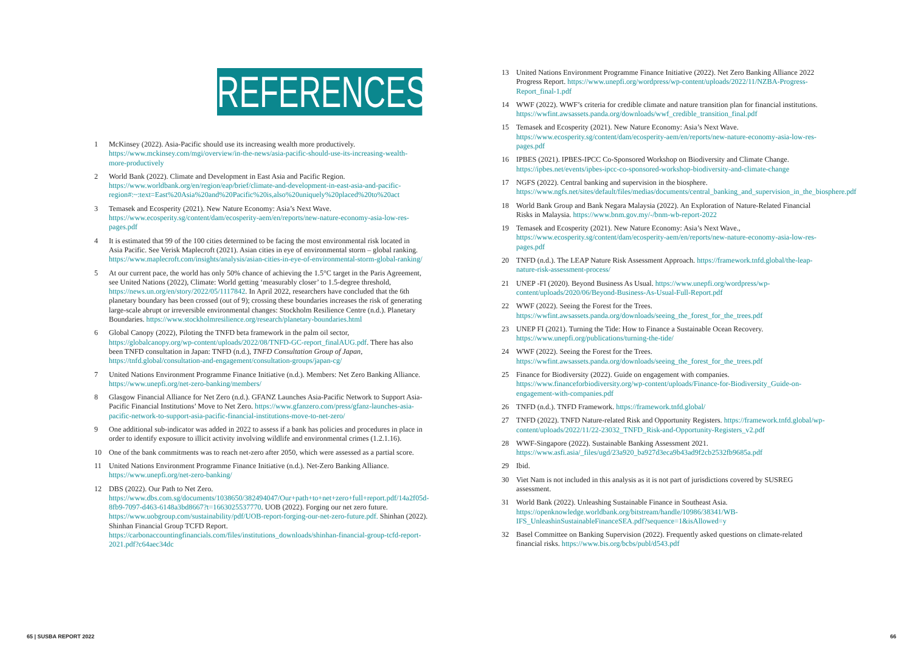REFERENCES
1 McKinsey (2022). Asia-Pacific should use its increasing wealth more productively. https://www.mckinsey.com/mgi/overview/in-the-news/asia-pacific-should-use-its-increasing-wealth-more-productively
2 World Bank (2022). Climate and Development in East Asia and Pacific Region. https://www.worldbank.org/en/region/eap/brief/climate-and-development-in-east-asia-and-pacific-region#:~:text=East%20Asia%20and%20Pacific%20is,also%20uniquely%20placed%20to%20act
3 Temasek and Ecosperity (2021). New Nature Economy: Asia’s Next Wave. https://www.ecosperity.sg/content/dam/ecosperity-aem/en/reports/new-nature-economy-asia-low-res-pages.pdf
4 It is estimated that 99 of the 100 cities determined to be facing the most environmental risk located in Asia Pacific. See Verisk Maplecroft (2021). Asian cities in eye of environmental storm – global ranking. https://www.maplecroft.com/insights/analysis/asian-cities-in-eye-of-environmental-storm-global-ranking/
5 At our current pace, the world has only 50% chance of achieving the 1.5°C target in the Paris Agreement, see United Nations (2022), Climate: World getting ‘measurably closer’ to 1.5-degree threshold, https://news.un.org/en/story/2022/05/1117842. In April 2022, researchers have concluded that the 6th planetary boundary has been crossed (out of 9); crossing these boundaries increases the risk of generating large-scale abrupt or irreversible environmental changes: Stockholm Resilience Centre (n.d.). Planetary Boundaries. https://www.stockholmresilience.org/research/planetary-boundaries.html
6 Global Canopy (2022), Piloting the TNFD beta framework in the palm oil sector, https://globalcanopy.org/wp-content/uploads/2022/08/TNFD-GC-report_finalAUG.pdf. There has also been TNFD consultation in Japan: TNFD (n.d.), TNFD Consultation Group of Japan, https://tnfd.global/consultation-and-engagement/consultation-groups/japan-cg/
7 United Nations Environment Programme Finance Initiative (n.d.). Members: Net Zero Banking Alliance. https://www.unepfi.org/net-zero-banking/members/
8 Glasgow Financial Alliance for Net Zero (n.d.). GFANZ Launches Asia-Pacific Network to Support Asia-Pacific Financial Institutions’ Move to Net Zero. https://www.gfanzero.com/press/gfanz-launches-asia-pacific-network-to-support-asia-pacific-financial-institutions-move-to-net-zero/
9 One additional sub-indicator was added in 2022 to assess if a bank has policies and procedures in place in order to identify exposure to illicit activity involving wildlife and environmental crimes (1.2.1.16).
10 One of the bank commitments was to reach net-zero after 2050, which were assessed as a partial score.
11 United Nations Environment Programme Finance Initiative (n.d.). Net-Zero Banking Alliance. https://www.unepfi.org/net-zero-banking/
12 DBS (2022). Our Path to Net Zero. https://www.dbs.com.sg/documents/1038650/382494047/Our+path+to+net+zero+full+report.pdf/14a2f05d-8fb9-7097-d463-6148a3bd8667?t=1663025537770. UOB (2022). Forging our net zero future. https://www.uobgroup.com/sustainability/pdf/UOB-report-forging-our-net-zero-future.pdf. Shinhan (2022). Shinhan Financial Group TCFD Report. https://carbonaccountingfinancials.com/files/institutions_downloads/shinhan-financial-group-tcfd-report-2021.pdf?c64aec34dc
13 United Nations Environment Programme Finance Initiative (2022). Net Zero Banking Alliance 2022 Progress Report. https://www.unepfi.org/wordpress/wp-content/uploads/2022/11/NZBA-Progress-Report_final-1.pdf
14 WWF (2022). WWF’s criteria for credible climate and nature transition plan for financial institutions. https://wwfint.awsassets.panda.org/downloads/wwf_credible_transition_final.pdf
15 Temasek and Ecosperity (2021). New Nature Economy: Asia’s Next Wave. https://www.ecosperity.sg/content/dam/ecosperity-aem/en/reports/new-nature-economy-asia-low-res-pages.pdf
16 IPBES (2021). IPBES-IPCC Co-Sponsored Workshop on Biodiversity and Climate Change. https://ipbes.net/events/ipbes-ipcc-co-sponsored-workshop-biodiversity-and-climate-change
17 NGFS (2022). Central banking and supervision in the biosphere. https://www.ngfs.net/sites/default/files/medias/documents/central_banking_and_supervision_in_the_biosphere.pdf
18 World Bank Group and Bank Negara Malaysia (2022). An Exploration of Nature-Related Financial Risks in Malaysia. https://www.bnm.gov.my/-/bnm-wb-report-2022
19 Temasek and Ecosperity (2021). New Nature Economy: Asia’s Next Wave., https://www.ecosperity.sg/content/dam/ecosperity-aem/en/reports/new-nature-economy-asia-low-res-pages.pdf
20 TNFD (n.d.). The LEAP Nature Risk Assessment Approach. https://framework.tnfd.global/the-leap-nature-risk-assessment-process/
21 UNEP -FI (2020). Beyond Business As Usual. https://www.unepfi.org/wordpress/wp-content/uploads/2020/06/Beyond-Business-As-Usual-Full-Report.pdf
22 WWF (2022). Seeing the Forest for the Trees. https://wwfint.awsassets.panda.org/downloads/seeing_the_forest_for_the_trees.pdf
23 UNEP FI (2021). Turning the Tide: How to Finance a Sustainable Ocean Recovery. https://www.unepfi.org/publications/turning-the-tide/
24 WWF (2022). Seeing the Forest for the Trees. https://wwfint.awsassets.panda.org/downloads/seeing_the_forest_for_the_trees.pdf
25 Finance for Biodiversity (2022). Guide on engagement with companies. https://www.financeforbiodiversity.org/wp-content/uploads/Finance-for-Biodiversity_Guide-on-engagement-with-companies.pdf
26 TNFD (n.d.). TNFD Framework. https://framework.tnfd.global/
27 TNFD (2022). TNFD Nature-related Risk and Opportunity Registers. https://framework.tnfd.global/wp-content/uploads/2022/11/22-23032_TNFD_Risk-and-Opportunity-Registers_v2.pdf
28 WWF-Singapore (2022). Sustainable Banking Assessment 2021. https://www.asfi.asia/_files/ugd/23a920_ba927d3eca9b43ad9f2cb2532fb9685a.pdf
29 Ibid.
30 Viet Nam is not included in this analysis as it is not part of jurisdictions covered by SUSREG assessment.
31 World Bank (2022). Unleashing Sustainable Finance in Southeast Asia. https://openknowledge.worldbank.org/bitstream/handle/10986/38341/WB-IFS_UnleashinSustainableFinanceSEA.pdf?sequence=1&isAllowed=y
32 Basel Committee on Banking Supervision (2022). Frequently asked questions on climate-related financial risks. https://www.bis.org/bcbs/publ/d543.pdf
65 | SUSBA REPORT 2022 66